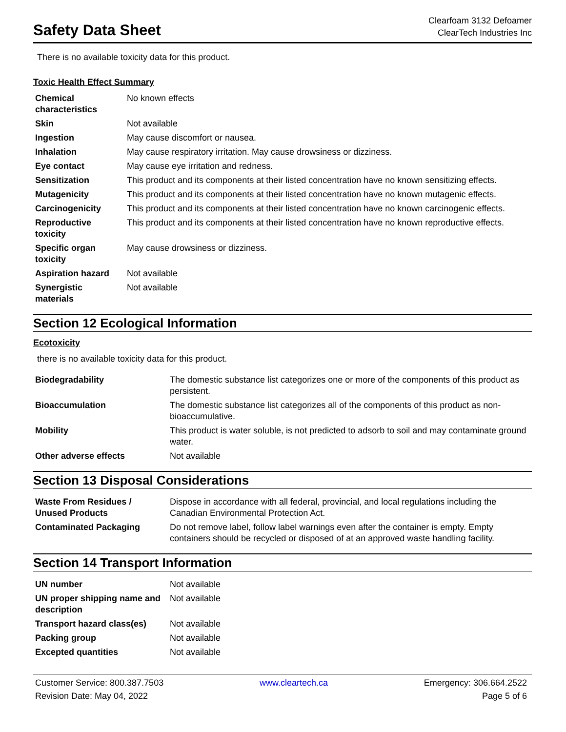Safety Data Sheet
Clearfoam 3132 Defoamer
ClearTech Industries Inc
There is no available toxicity data for this product.
Toxic Health Effect Summary
| Chemical characteristics | No known effects |
| Skin | Not available |
| Ingestion | May cause discomfort or nausea. |
| Inhalation | May cause respiratory irritation. May cause drowsiness or dizziness. |
| Eye contact | May cause eye irritation and redness. |
| Sensitization | This product and its components at their listed concentration have no known sensitizing effects. |
| Mutagenicity | This product and its components at their listed concentration have no known mutagenic effects. |
| Carcinogenicity | This product and its components at their listed concentration have no known carcinogenic effects. |
| Reproductive toxicity | This product and its components at their listed concentration have no known reproductive effects. |
| Specific organ toxicity | May cause drowsiness or dizziness. |
| Aspiration hazard | Not available |
| Synergistic materials | Not available |
Section 12 Ecological Information
Ecotoxicity
there is no available toxicity data for this product.
| Biodegradability | The domestic substance list categorizes one or more of the components of this product as persistent. |
| Bioaccumulation | The domestic substance list categorizes all of the components of this product as non-bioaccumulative. |
| Mobility | This product is water soluble, is not predicted to adsorb to soil and may contaminate ground water. |
| Other adverse effects | Not available |
Section 13 Disposal Considerations
| Waste From Residues / Unused Products | Dispose in accordance with all federal, provincial, and local regulations including the Canadian Environmental Protection Act. |
| Contaminated Packaging | Do not remove label, follow label warnings even after the container is empty. Empty containers should be recycled or disposed of at an approved waste handling facility. |
Section 14 Transport Information
| UN number | Not available |
| UN proper shipping name and description | Not available |
| Transport hazard class(es) | Not available |
| Packing group | Not available |
| Excepted quantities | Not available |
Customer Service: 800.387.7503
Revision Date: May 04, 2022
www.cleartech.ca Emergency: 306.664.2522
Page 5 of 6